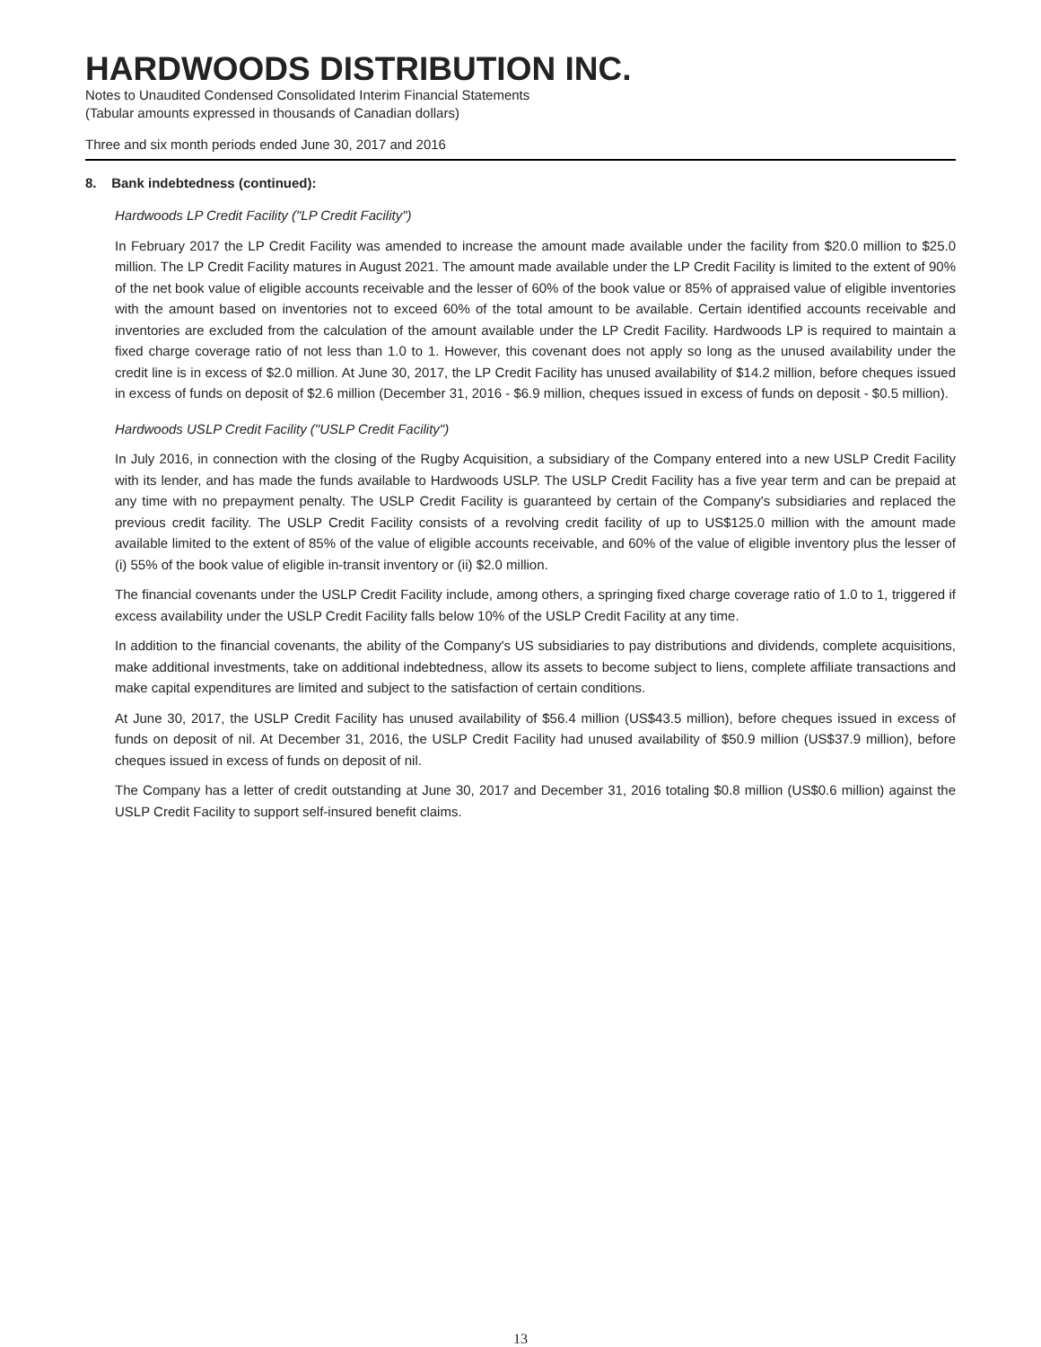HARDWOODS DISTRIBUTION INC.
Notes to Unaudited Condensed Consolidated Interim Financial Statements
(Tabular amounts expressed in thousands of Canadian dollars)
Three and six month periods ended June 30, 2017 and 2016
8. Bank indebtedness (continued):
Hardwoods LP Credit Facility ("LP Credit Facility")
In February 2017 the LP Credit Facility was amended to increase the amount made available under the facility from $20.0 million to $25.0 million. The LP Credit Facility matures in August 2021. The amount made available under the LP Credit Facility is limited to the extent of 90% of the net book value of eligible accounts receivable and the lesser of 60% of the book value or 85% of appraised value of eligible inventories with the amount based on inventories not to exceed 60% of the total amount to be available. Certain identified accounts receivable and inventories are excluded from the calculation of the amount available under the LP Credit Facility. Hardwoods LP is required to maintain a fixed charge coverage ratio of not less than 1.0 to 1. However, this covenant does not apply so long as the unused availability under the credit line is in excess of $2.0 million. At June 30, 2017, the LP Credit Facility has unused availability of $14.2 million, before cheques issued in excess of funds on deposit of $2.6 million (December 31, 2016 - $6.9 million, cheques issued in excess of funds on deposit - $0.5 million).
Hardwoods USLP Credit Facility ("USLP Credit Facility")
In July 2016, in connection with the closing of the Rugby Acquisition, a subsidiary of the Company entered into a new USLP Credit Facility with its lender, and has made the funds available to Hardwoods USLP. The USLP Credit Facility has a five year term and can be prepaid at any time with no prepayment penalty. The USLP Credit Facility is guaranteed by certain of the Company's subsidiaries and replaced the previous credit facility. The USLP Credit Facility consists of a revolving credit facility of up to US$125.0 million with the amount made available limited to the extent of 85% of the value of eligible accounts receivable, and 60% of the value of eligible inventory plus the lesser of (i) 55% of the book value of eligible in-transit inventory or (ii) $2.0 million.
The financial covenants under the USLP Credit Facility include, among others, a springing fixed charge coverage ratio of 1.0 to 1, triggered if excess availability under the USLP Credit Facility falls below 10% of the USLP Credit Facility at any time.
In addition to the financial covenants, the ability of the Company's US subsidiaries to pay distributions and dividends, complete acquisitions, make additional investments, take on additional indebtedness, allow its assets to become subject to liens, complete affiliate transactions and make capital expenditures are limited and subject to the satisfaction of certain conditions.
At June 30, 2017, the USLP Credit Facility has unused availability of $56.4 million (US$43.5 million), before cheques issued in excess of funds on deposit of nil. At December 31, 2016, the USLP Credit Facility had unused availability of $50.9 million (US$37.9 million), before cheques issued in excess of funds on deposit of nil.
The Company has a letter of credit outstanding at June 30, 2017 and December 31, 2016 totaling $0.8 million (US$0.6 million) against the USLP Credit Facility to support self-insured benefit claims.
13